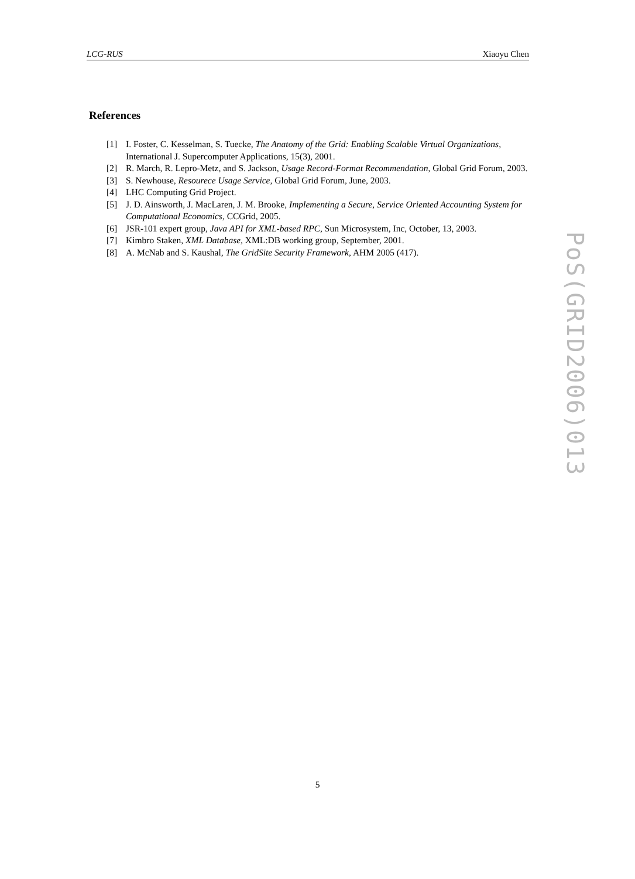LCG-RUS Xiaoyu Chen
References
[1] I. Foster, C. Kesselman, S. Tuecke, The Anatomy of the Grid: Enabling Scalable Virtual Organizations, International J. Supercomputer Applications, 15(3), 2001.
[2] R. March, R. Lepro-Metz, and S. Jackson, Usage Record-Format Recommendation, Global Grid Forum, 2003.
[3] S. Newhouse, Resourece Usage Service, Global Grid Forum, June, 2003.
[4] LHC Computing Grid Project.
[5] J. D. Ainsworth, J. MacLaren, J. M. Brooke, Implementing a Secure, Service Oriented Accounting System for Computational Economics, CCGrid, 2005.
[6] JSR-101 expert group, Java API for XML-based RPC, Sun Microsystem, Inc, October, 13, 2003.
[7] Kimbro Staken, XML Database, XML:DB working group, September, 2001.
[8] A. McNab and S. Kaushal, The GridSite Security Framework, AHM 2005 (417).
PoS(GRID2006)013
5